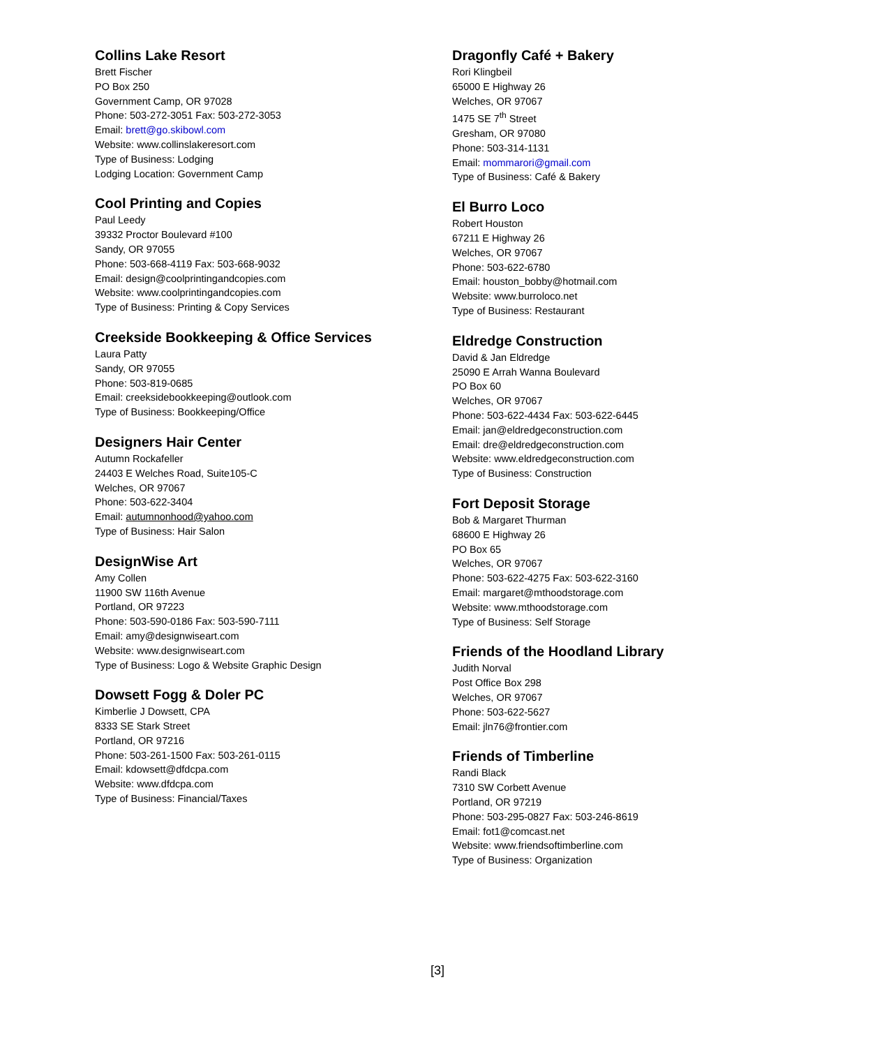Collins Lake Resort
Brett Fischer
PO Box 250
Government Camp, OR 97028
Phone: 503-272-3051 Fax: 503-272-3053
Email: brett@go.skibowl.com
Website: www.collinslakeresort.com
Type of Business: Lodging
Lodging Location: Government Camp
Cool Printing and Copies
Paul Leedy
39332 Proctor Boulevard #100
Sandy, OR 97055
Phone: 503-668-4119 Fax: 503-668-9032
Email: design@coolprintingandcopies.com
Website: www.coolprintingandcopies.com
Type of Business: Printing & Copy Services
Creekside Bookkeeping & Office Services
Laura Patty
Sandy, OR 97055
Phone: 503-819-0685
Email: creeksidebookkeeping@outlook.com
Type of Business: Bookkeeping/Office
Designers Hair Center
Autumn Rockafeller
24403 E Welches Road, Suite105-C
Welches, OR 97067
Phone: 503-622-3404
Email: autumnonhood@yahoo.com
Type of Business: Hair Salon
DesignWise Art
Amy Collen
11900 SW 116th Avenue
Portland, OR 97223
Phone: 503-590-0186 Fax: 503-590-7111
Email: amy@designwiseart.com
Website: www.designwiseart.com
Type of Business: Logo & Website Graphic Design
Dowsett Fogg & Doler PC
Kimberlie J Dowsett, CPA
8333 SE Stark Street
Portland, OR 97216
Phone: 503-261-1500 Fax: 503-261-0115
Email: kdowsett@dfdcpa.com
Website: www.dfdcpa.com
Type of Business: Financial/Taxes
Dragonfly Café + Bakery
Rori Klingbeil
65000 E Highway 26
Welches, OR 97067
1475 SE 7<sup>th</sup> Street
Gresham, OR 97080
Phone: 503-314-1131
Email: mommarori@gmail.com
Type of Business: Café & Bakery
El Burro Loco
Robert Houston
67211 E Highway 26
Welches, OR 97067
Phone: 503-622-6780
Email: houston_bobby@hotmail.com
Website: www.burroloco.net
Type of Business: Restaurant
Eldredge Construction
David & Jan Eldredge
25090 E Arrah Wanna Boulevard
PO Box 60
Welches, OR 97067
Phone: 503-622-4434 Fax: 503-622-6445
Email: jan@eldredgeconstruction.com
Email: dre@eldredgeconstruction.com
Website: www.eldredgeconstruction.com
Type of Business: Construction
Fort Deposit Storage
Bob & Margaret Thurman
68600 E Highway 26
PO Box 65
Welches, OR 97067
Phone: 503-622-4275 Fax: 503-622-3160
Email: margaret@mthoodstorage.com
Website: www.mthoodstorage.com
Type of Business: Self Storage
Friends of the Hoodland Library
Judith Norval
Post Office Box 298
Welches, OR 97067
Phone: 503-622-5627
Email: jln76@frontier.com
Friends of Timberline
Randi Black
7310 SW Corbett Avenue
Portland, OR 97219
Phone: 503-295-0827 Fax: 503-246-8619
Email: fot1@comcast.net
Website: www.friendsoftimberline.com
Type of Business: Organization
[3]